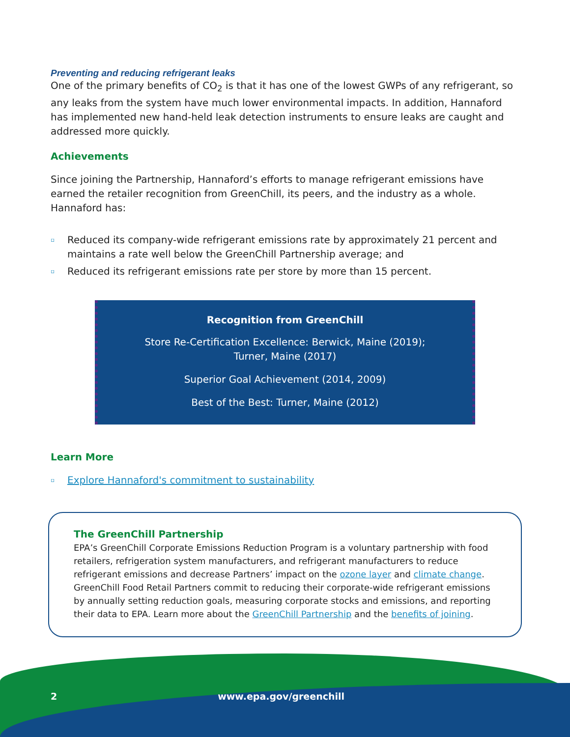Preventing and reducing refrigerant leaks
One of the primary benefits of CO<sub>2</sub> is that it has one of the lowest GWPs of any refrigerant, so any leaks from the system have much lower environmental impacts. In addition, Hannaford has implemented new hand-held leak detection instruments to ensure leaks are caught and addressed more quickly.
Achievements
Since joining the Partnership, Hannaford’s efforts to manage refrigerant emissions have earned the retailer recognition from GreenChill, its peers, and the industry as a whole. Hannaford has:
▫ Reduced its company-wide refrigerant emissions rate by approximately 21 percent and maintains a rate well below the GreenChill Partnership average; and
▫ Reduced its refrigerant emissions rate per store by more than 15 percent.
Recognition from GreenChill
Store Re-Certification Excellence: Berwick, Maine (2019);
Turner, Maine (2017)
Superior Goal Achievement (2014, 2009)
Best of the Best: Turner, Maine (2012)
Learn More
▫ Explore Hannaford's commitment to sustainability
The GreenChill Partnership
EPA’s GreenChill Corporate Emissions Reduction Program is a voluntary partnership with food retailers, refrigeration system manufacturers, and refrigerant manufacturers to reduce refrigerant emissions and decrease Partners’ impact on the ozone layer and climate change. GreenChill Food Retail Partners commit to reducing their corporate-wide refrigerant emissions by annually setting reduction goals, measuring corporate stocks and emissions, and reporting their data to EPA. Learn more about the GreenChill Partnership and the benefits of joining.
2 www.epa.gov/greenchill